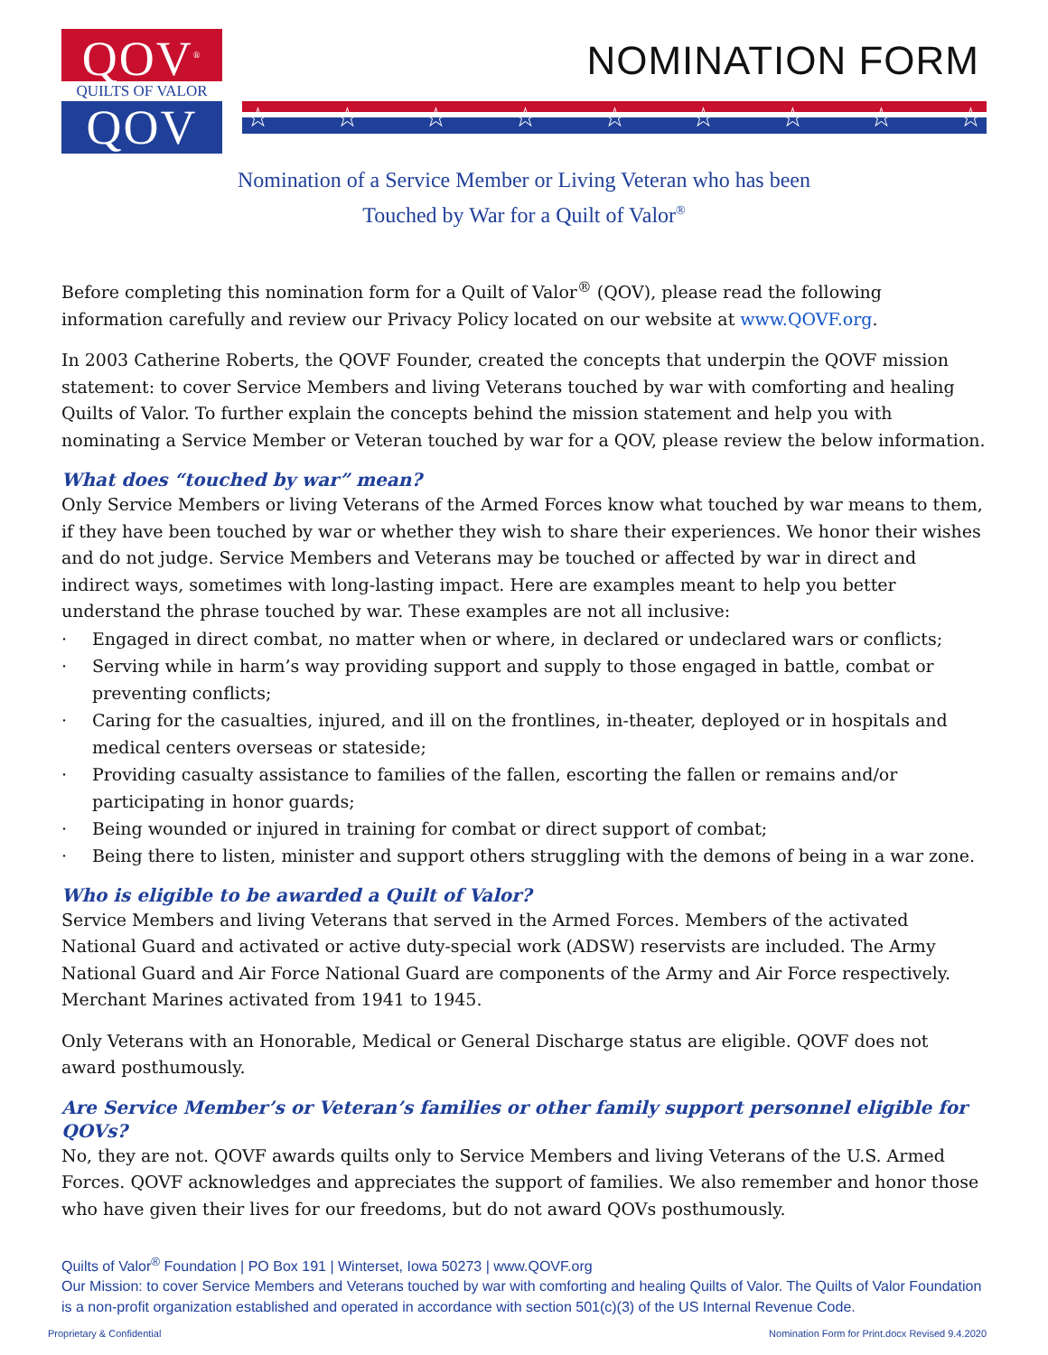QOV<sup>®</sup>
QUILTS OF VALOR
QOV
NOMINATION FORM
☆ ☆ ☆ ☆ ☆ ☆ ☆ ☆ ☆
Nomination of a Service Member or Living Veteran who has been
Touched by War for a Quilt of Valor<sup>®</sup>
Before completing this nomination form for a Quilt of Valor<sup>®</sup> (QOV), please read the following information carefully and review our Privacy Policy located on our website at www.QOVF.org.
In 2003 Catherine Roberts, the QOVF Founder, created the concepts that underpin the QOVF mission statement: to cover Service Members and living Veterans touched by war with comforting and healing Quilts of Valor. To further explain the concepts behind the mission statement and help you with nominating a Service Member or Veteran touched by war for a QOV, please review the below information.
What does “touched by war” mean?
Only Service Members or living Veterans of the Armed Forces know what touched by war means to them, if they have been touched by war or whether they wish to share their experiences. We honor their wishes and do not judge. Service Members and Veterans may be touched or affected by war in direct and indirect ways, sometimes with long-lasting impact. Here are examples meant to help you better understand the phrase touched by war. These examples are not all inclusive:
· Engaged in direct combat, no matter when or where, in declared or undeclared wars or conflicts;
· Serving while in harm’s way providing support and supply to those engaged in battle, combat or preventing conflicts;
· Caring for the casualties, injured, and ill on the frontlines, in-theater, deployed or in hospitals and medical centers overseas or stateside;
· Providing casualty assistance to families of the fallen, escorting the fallen or remains and/or participating in honor guards;
· Being wounded or injured in training for combat or direct support of combat;
· Being there to listen, minister and support others struggling with the demons of being in a war zone.
Who is eligible to be awarded a Quilt of Valor?
Service Members and living Veterans that served in the Armed Forces. Members of the activated National Guard and activated or active duty-special work (ADSW) reservists are included. The Army National Guard and Air Force National Guard are components of the Army and Air Force respectively. Merchant Marines activated from 1941 to 1945.
Only Veterans with an Honorable, Medical or General Discharge status are eligible. QOVF does not award posthumously.
Are Service Member’s or Veteran’s families or other family support personnel eligible for QOVs?
No, they are not. QOVF awards quilts only to Service Members and living Veterans of the U.S. Armed Forces. QOVF acknowledges and appreciates the support of families. We also remember and honor those who have given their lives for our freedoms, but do not award QOVs posthumously.
Quilts of Valor<sup>®</sup> Foundation | PO Box 191 | Winterset, Iowa 50273 | www.QOVF.org
Our Mission: to cover Service Members and Veterans touched by war with comforting and healing Quilts of Valor. The Quilts of Valor Foundation is a non-profit organization established and operated in accordance with section 501(c)(3) of the US Internal Revenue Code.
Proprietary & Confidential Nomination Form for Print.docx Revised 9.4.2020